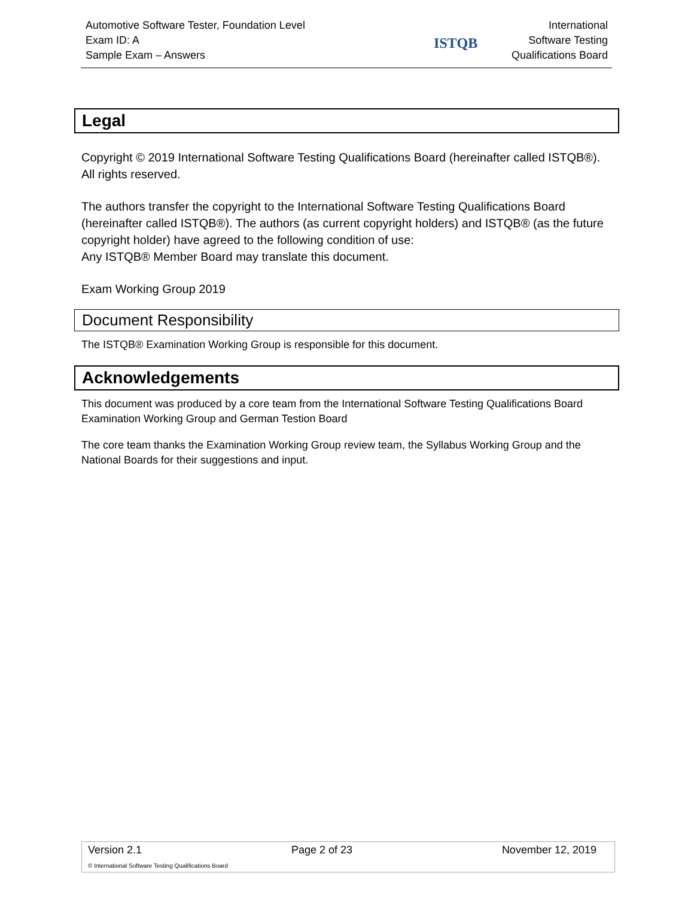Automotive Software Tester, Foundation Level
Exam ID: A
Sample Exam – Answers
ISTQB
International
Software Testing
Qualifications Board
Legal
Copyright © 2019 International Software Testing Qualifications Board (hereinafter called ISTQB®). All rights reserved.
The authors transfer the copyright to the International Software Testing Qualifications Board (hereinafter called ISTQB®). The authors (as current copyright holders) and ISTQB® (as the future copyright holder) have agreed to the following condition of use:
Any ISTQB® Member Board may translate this document.
Exam Working Group 2019
Document Responsibility
The ISTQB® Examination Working Group is responsible for this document.
Acknowledgements
This document was produced by a core team from the International Software Testing Qualifications Board Examination Working Group and German Testion Board
The core team thanks the Examination Working Group review team, the Syllabus Working Group and the National Boards for their suggestions and input.
Version 2.1 Page 2 of 23 November 12, 2019
© International Software Testing Qualifications Board